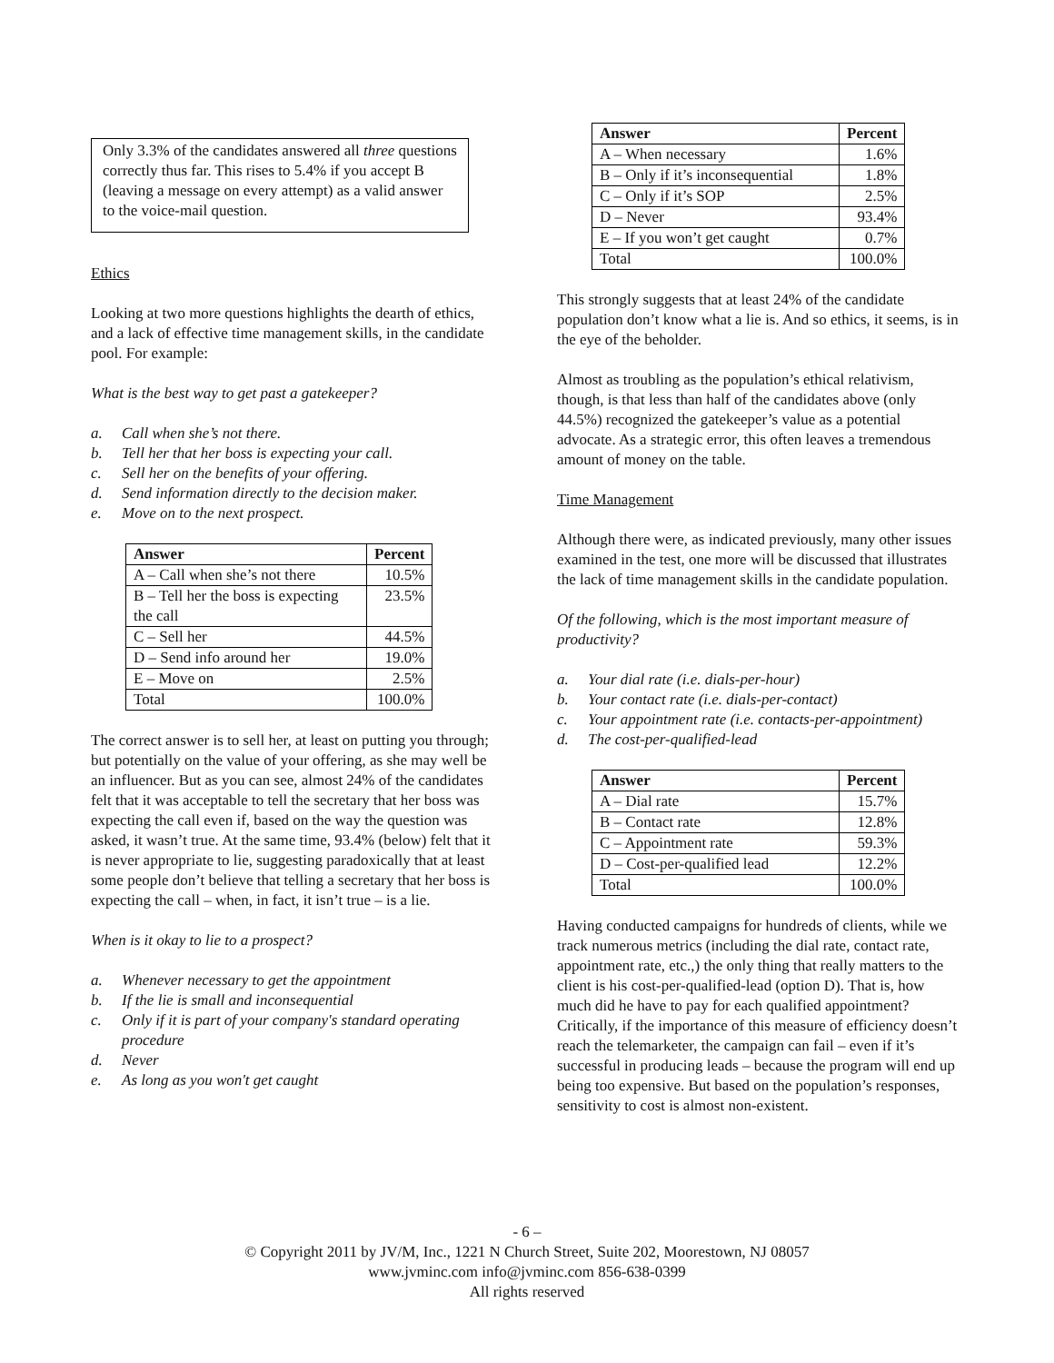Only 3.3% of the candidates answered all three questions correctly thus far. This rises to 5.4% if you accept B (leaving a message on every attempt) as a valid answer to the voice-mail question.
Ethics
Looking at two more questions highlights the dearth of ethics, and a lack of effective time management skills, in the candidate pool. For example:
What is the best way to get past a gatekeeper?
a. Call when she’s not there.
b. Tell her that her boss is expecting your call.
c. Sell her on the benefits of your offering.
d. Send information directly to the decision maker.
e. Move on to the next prospect.
| Answer | Percent |
| --- | --- |
| A – Call when she’s not there | 10.5% |
| B – Tell her the boss is expecting the call | 23.5% |
| C – Sell her | 44.5% |
| D – Send info around her | 19.0% |
| E – Move on | 2.5% |
| Total | 100.0% |
The correct answer is to sell her, at least on putting you through; but potentially on the value of your offering, as she may well be an influencer. But as you can see, almost 24% of the candidates felt that it was acceptable to tell the secretary that her boss was expecting the call even if, based on the way the question was asked, it wasn’t true. At the same time, 93.4% (below) felt that it is never appropriate to lie, suggesting paradoxically that at least some people don’t believe that telling a secretary that her boss is expecting the call – when, in fact, it isn’t true – is a lie.
When is it okay to lie to a prospect?
a. Whenever necessary to get the appointment
b. If the lie is small and inconsequential
c. Only if it is part of your company's standard operating procedure
d. Never
e. As long as you won't get caught
| Answer | Percent |
| --- | --- |
| A – When necessary | 1.6% |
| B – Only if it’s inconsequential | 1.8% |
| C – Only if it’s SOP | 2.5% |
| D – Never | 93.4% |
| E – If you won’t get caught | 0.7% |
| Total | 100.0% |
This strongly suggests that at least 24% of the candidate population don’t know what a lie is. And so ethics, it seems, is in the eye of the beholder.
Almost as troubling as the population’s ethical relativism, though, is that less than half of the candidates above (only 44.5%) recognized the gatekeeper’s value as a potential advocate. As a strategic error, this often leaves a tremendous amount of money on the table.
Time Management
Although there were, as indicated previously, many other issues examined in the test, one more will be discussed that illustrates the lack of time management skills in the candidate population.
Of the following, which is the most important measure of productivity?
a. Your dial rate (i.e. dials-per-hour)
b. Your contact rate (i.e. dials-per-contact)
c. Your appointment rate (i.e. contacts-per-appointment)
d. The cost-per-qualified-lead
| Answer | Percent |
| --- | --- |
| A – Dial rate | 15.7% |
| B – Contact rate | 12.8% |
| C – Appointment rate | 59.3% |
| D – Cost-per-qualified lead | 12.2% |
| Total | 100.0% |
Having conducted campaigns for hundreds of clients, while we track numerous metrics (including the dial rate, contact rate, appointment rate, etc.,) the only thing that really matters to the client is his cost-per-qualified-lead (option D). That is, how much did he have to pay for each qualified appointment? Critically, if the importance of this measure of efficiency doesn’t reach the telemarketer, the campaign can fail – even if it’s successful in producing leads – because the program will end up being too expensive. But based on the population’s responses, sensitivity to cost is almost non-existent.
- 6 –
© Copyright 2011 by JV/M, Inc., 1221 N Church Street, Suite 202, Moorestown, NJ 08057
www.jvminc.com info@jvminc.com 856-638-0399
All rights reserved